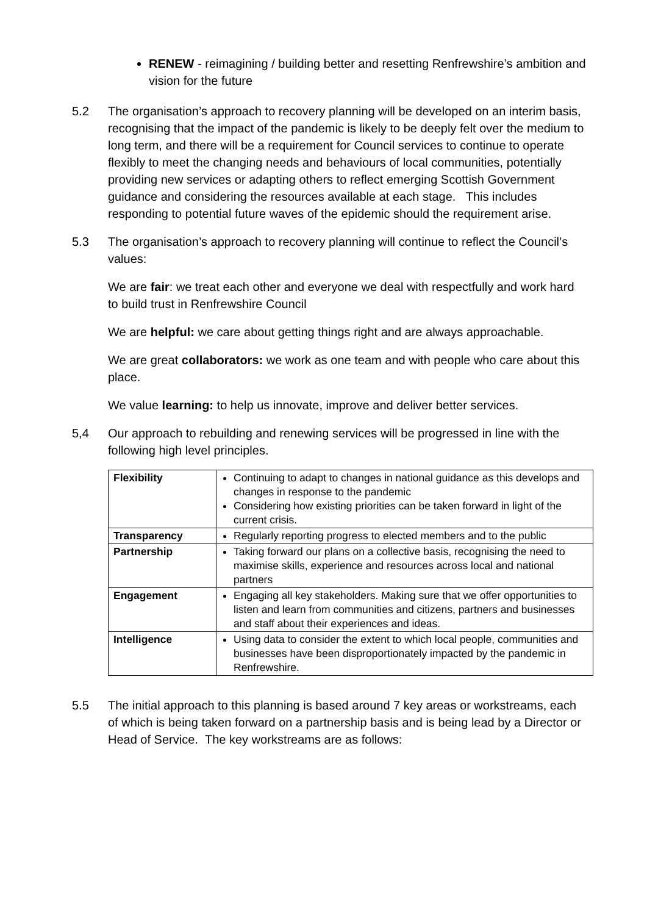RENEW - reimagining / building better and resetting Renfrewshire’s ambition and vision for the future
5.2 The organisation’s approach to recovery planning will be developed on an interim basis, recognising that the impact of the pandemic is likely to be deeply felt over the medium to long term, and there will be a requirement for Council services to continue to operate flexibly to meet the changing needs and behaviours of local communities, potentially providing new services or adapting others to reflect emerging Scottish Government guidance and considering the resources available at each stage. This includes responding to potential future waves of the epidemic should the requirement arise.
5.3 The organisation’s approach to recovery planning will continue to reflect the Council’s values:
We are fair: we treat each other and everyone we deal with respectfully and work hard to build trust in Renfrewshire Council
We are helpful: we care about getting things right and are always approachable.
We are great collaborators: we work as one team and with people who care about this place.
We value learning: to help us innovate, improve and deliver better services.
5,4 Our approach to rebuilding and renewing services will be progressed in line with the following high level principles.
| Flexibility | Continuing to adapt to changes in national guidance as this develops and changes in response to the pandemic Considering how existing priorities can be taken forward in light of the current crisis. |
| Transparency | Regularly reporting progress to elected members and to the public |
| Partnership | Taking forward our plans on a collective basis, recognising the need to maximise skills, experience and resources across local and national partners |
| Engagement | Engaging all key stakeholders. Making sure that we offer opportunities to listen and learn from communities and citizens, partners and businesses and staff about their experiences and ideas. |
| Intelligence | Using data to consider the extent to which local people, communities and businesses have been disproportionately impacted by the pandemic in Renfrewshire. |
5.5 The initial approach to this planning is based around 7 key areas or workstreams, each of which is being taken forward on a partnership basis and is being lead by a Director or Head of Service. The key workstreams are as follows: